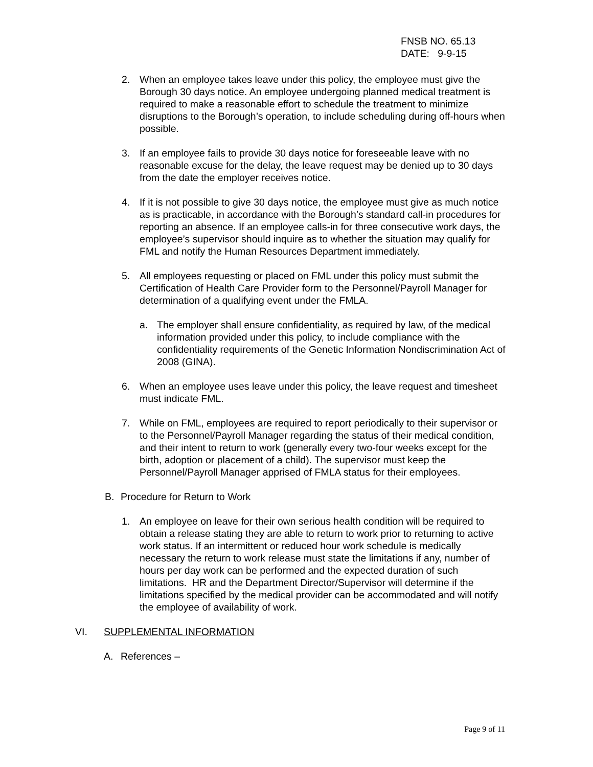FNSB NO. 65.13
DATE: 9-9-15
2. When an employee takes leave under this policy, the employee must give the Borough 30 days notice. An employee undergoing planned medical treatment is required to make a reasonable effort to schedule the treatment to minimize disruptions to the Borough’s operation, to include scheduling during off-hours when possible.
3. If an employee fails to provide 30 days notice for foreseeable leave with no reasonable excuse for the delay, the leave request may be denied up to 30 days from the date the employer receives notice.
4. If it is not possible to give 30 days notice, the employee must give as much notice as is practicable, in accordance with the Borough’s standard call-in procedures for reporting an absence. If an employee calls-in for three consecutive work days, the employee’s supervisor should inquire as to whether the situation may qualify for FML and notify the Human Resources Department immediately.
5. All employees requesting or placed on FML under this policy must submit the Certification of Health Care Provider form to the Personnel/Payroll Manager for determination of a qualifying event under the FMLA.
a. The employer shall ensure confidentiality, as required by law, of the medical information provided under this policy, to include compliance with the confidentiality requirements of the Genetic Information Nondiscrimination Act of 2008 (GINA).
6. When an employee uses leave under this policy, the leave request and timesheet must indicate FML.
7. While on FML, employees are required to report periodically to their supervisor or to the Personnel/Payroll Manager regarding the status of their medical condition, and their intent to return to work (generally every two-four weeks except for the birth, adoption or placement of a child). The supervisor must keep the Personnel/Payroll Manager apprised of FMLA status for their employees.
B. Procedure for Return to Work
1. An employee on leave for their own serious health condition will be required to obtain a release stating they are able to return to work prior to returning to active work status. If an intermittent or reduced hour work schedule is medically necessary the return to work release must state the limitations if any, number of hours per day work can be performed and the expected duration of such limitations. HR and the Department Director/Supervisor will determine if the limitations specified by the medical provider can be accommodated and will notify the employee of availability of work.
VI. SUPPLEMENTAL INFORMATION
A. References –
Page 9 of 11